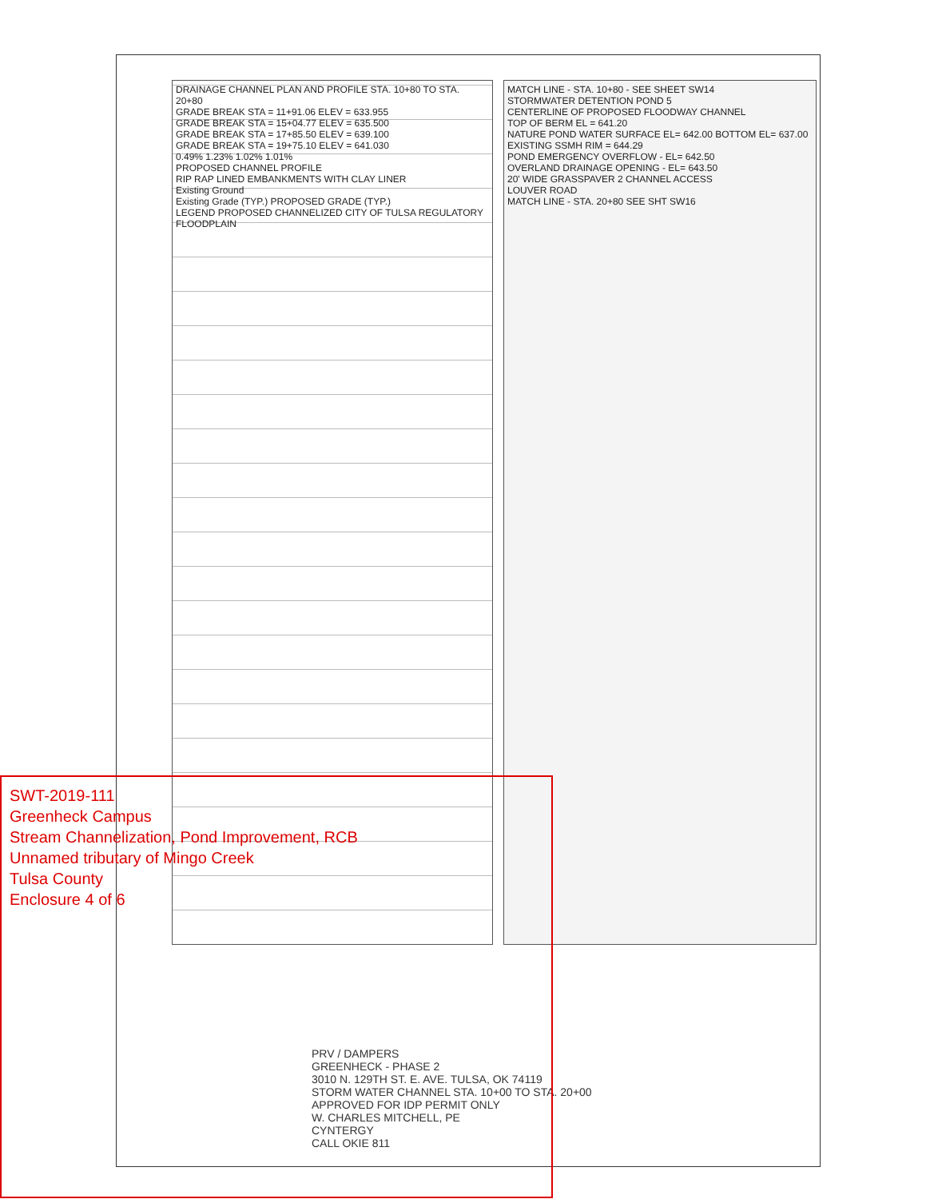DRAINAGE CHANNEL PLAN AND PROFILE STA. 10+80 TO STA. 20+80
GRADE BREAK STA = 11+91.06 ELEV = 633.955
GRADE BREAK STA = 15+04.77 ELEV = 635.500
GRADE BREAK STA = 17+85.50 ELEV = 639.100
GRADE BREAK STA = 19+75.10 ELEV = 641.030
0.49% 1.23% 1.02% 1.01%
PROPOSED CHANNEL PROFILE
RIP RAP LINED EMBANKMENTS WITH CLAY LINER
Existing Ground
Existing Grade (TYP.) PROPOSED GRADE (TYP.)
LEGEND PROPOSED CHANNELIZED CITY OF TULSA REGULATORY FLOODPLAIN
MATCH LINE - STA. 10+80 - SEE SHEET SW14
STORMWATER DETENTION POND 5
CENTERLINE OF PROPOSED FLOODWAY CHANNEL
TOP OF BERM EL = 641.20
NATURE POND WATER SURFACE EL= 642.00 BOTTOM EL= 637.00
EXISTING SSMH RIM = 644.29
POND EMERGENCY OVERFLOW - EL= 642.50
OVERLAND DRAINAGE OPENING - EL= 643.50
20' WIDE GRASSPAVER 2 CHANNEL ACCESS
LOUVER ROAD
MATCH LINE - STA. 20+80 SEE SHT SW16
PRV / DAMPERS
GREENHECK - PHASE 2
3010 N. 129TH ST. E. AVE. TULSA, OK 74119
STORM WATER CHANNEL STA. 10+00 TO STA. 20+00
APPROVED FOR IDP PERMIT ONLY
W. CHARLES MITCHELL, PE
CYNTERGY
CALL OKIE 811
SWT-2019-111
Greenheck Campus
Stream Channelization, Pond Improvement, RCB
Unnamed tributary of Mingo Creek
Tulsa County
Enclosure 4 of 6